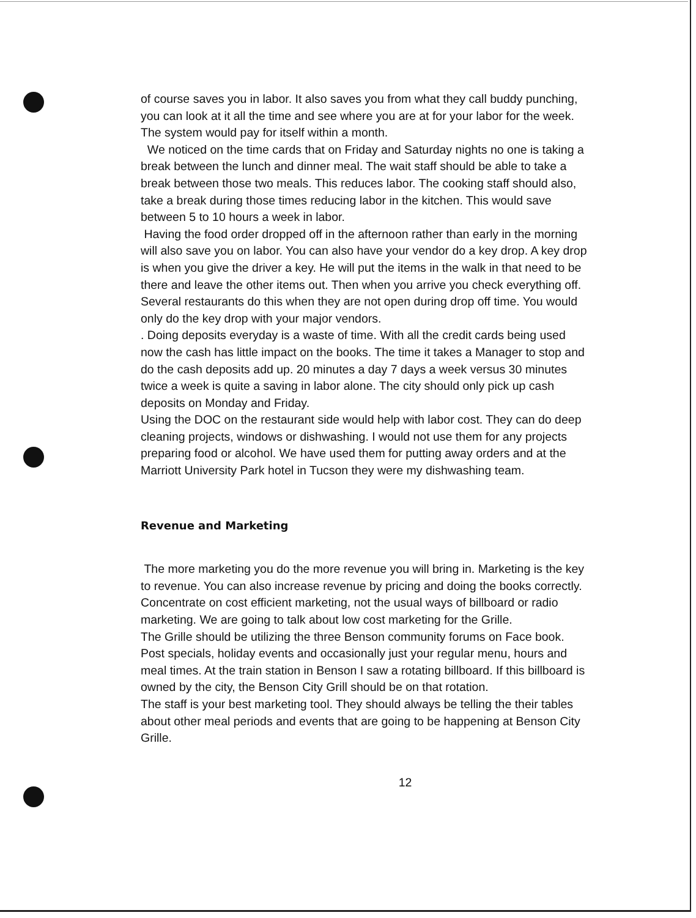of course saves you in labor. It also saves you from what they call buddy punching, you can look at it all the time and see where you are at for your labor for the week. The system would pay for itself within a month.
We noticed on the time cards that on Friday and Saturday nights no one is taking a break between the lunch and dinner meal. The wait staff should be able to take a break between those two meals. This reduces labor. The cooking staff should also, take a break during those times reducing labor in the kitchen. This would save between 5 to 10 hours a week in labor.
Having the food order dropped off in the afternoon rather than early in the morning will also save you on labor. You can also have your vendor do a key drop. A key drop is when you give the driver a key. He will put the items in the walk in that need to be there and leave the other items out. Then when you arrive you check everything off. Several restaurants do this when they are not open during drop off time. You would only do the key drop with your major vendors.
. Doing deposits everyday is a waste of time. With all the credit cards being used now the cash has little impact on the books. The time it takes a Manager to stop and do the cash deposits add up. 20 minutes a day 7 days a week versus 30 minutes twice a week is quite a saving in labor alone. The city should only pick up cash deposits on Monday and Friday.
Using the DOC on the restaurant side would help with labor cost. They can do deep cleaning projects, windows or dishwashing. I would not use them for any projects preparing food or alcohol. We have used them for putting away orders and at the Marriott University Park hotel in Tucson they were my dishwashing team.
Revenue and Marketing
The more marketing you do the more revenue you will bring in. Marketing is the key to revenue. You can also increase revenue by pricing and doing the books correctly.
Concentrate on cost efficient marketing, not the usual ways of billboard or radio marketing. We are going to talk about low cost marketing for the Grille.
The Grille should be utilizing the three Benson community forums on Face book. Post specials, holiday events and occasionally just your regular menu, hours and meal times. At the train station in Benson I saw a rotating billboard. If this billboard is owned by the city, the Benson City Grill should be on that rotation.
The staff is your best marketing tool. They should always be telling the their tables about other meal periods and events that are going to be happening at Benson City Grille.
12